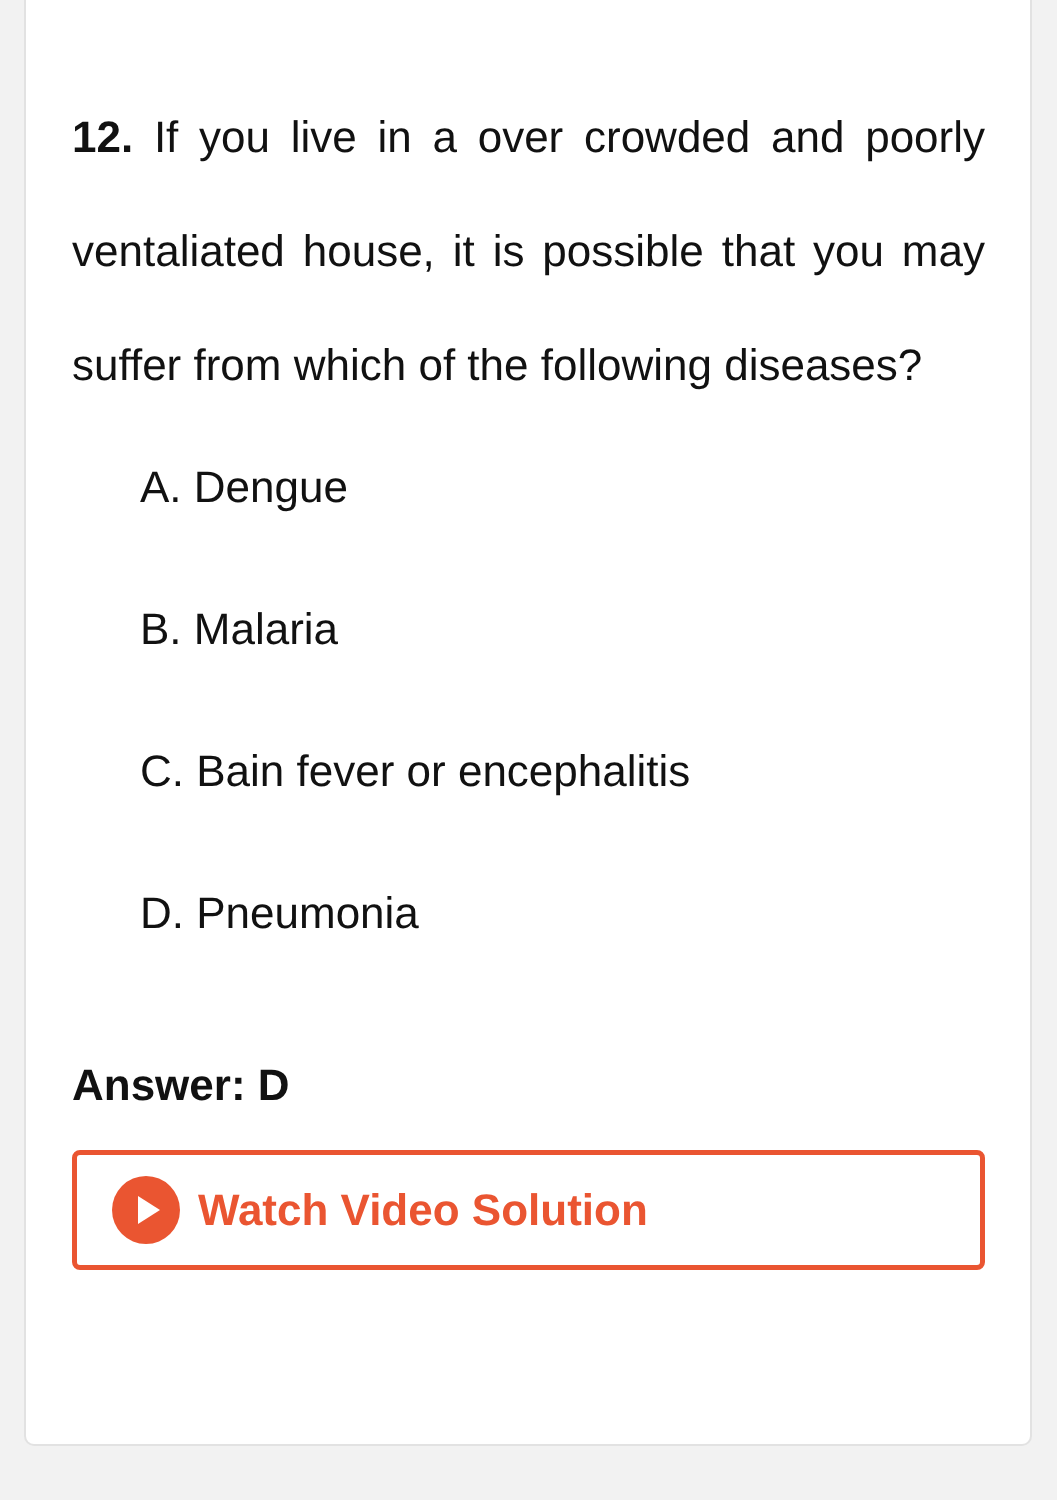12. If you live in a over crowded and poorly ventaliated house, it is possible that you may suffer from which of the following diseases?
A. Dengue
B. Malaria
C. Bain fever or encephalitis
D. Pneumonia
Answer: D
Watch Video Solution